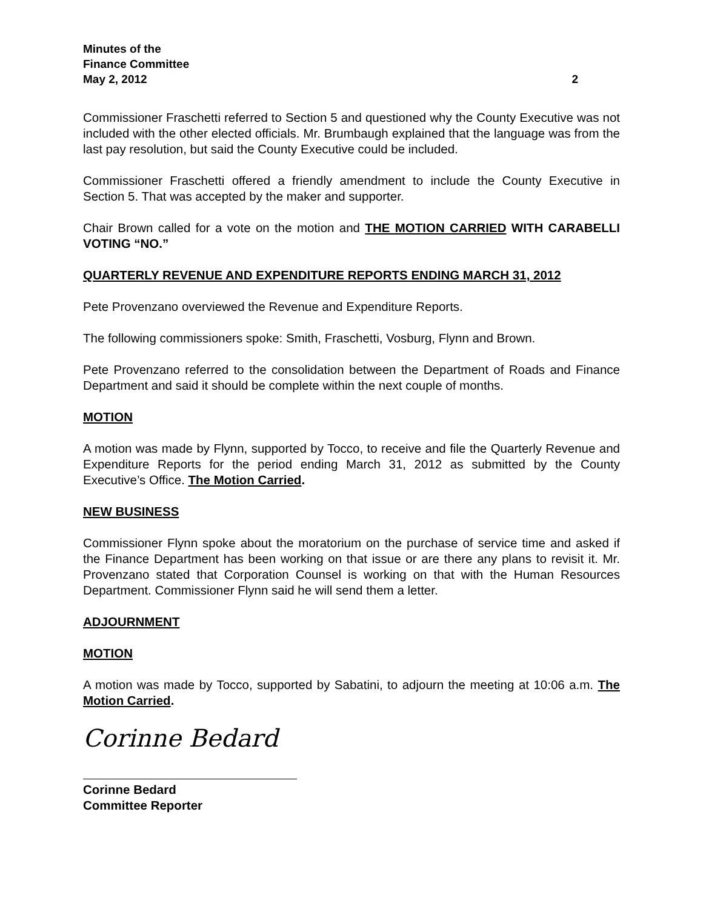Minutes of the
Finance Committee
May 2, 2012 2
Commissioner Fraschetti referred to Section 5 and questioned why the County Executive was not included with the other elected officials. Mr. Brumbaugh explained that the language was from the last pay resolution, but said the County Executive could be included.
Commissioner Fraschetti offered a friendly amendment to include the County Executive in Section 5. That was accepted by the maker and supporter.
Chair Brown called for a vote on the motion and THE MOTION CARRIED WITH CARABELLI VOTING “NO.”
QUARTERLY REVENUE AND EXPENDITURE REPORTS ENDING MARCH 31, 2012
Pete Provenzano overviewed the Revenue and Expenditure Reports.
The following commissioners spoke: Smith, Fraschetti, Vosburg, Flynn and Brown.
Pete Provenzano referred to the consolidation between the Department of Roads and Finance Department and said it should be complete within the next couple of months.
MOTION
A motion was made by Flynn, supported by Tocco, to receive and file the Quarterly Revenue and Expenditure Reports for the period ending March 31, 2012 as submitted by the County Executive’s Office. The Motion Carried.
NEW BUSINESS
Commissioner Flynn spoke about the moratorium on the purchase of service time and asked if the Finance Department has been working on that issue or are there any plans to revisit it. Mr. Provenzano stated that Corporation Counsel is working on that with the Human Resources Department. Commissioner Flynn said he will send them a letter.
ADJOURNMENT
MOTION
A motion was made by Tocco, supported by Sabatini, to adjourn the meeting at 10:06 a.m. The Motion Carried.
Corinne Bedard
Corinne Bedard
Committee Reporter